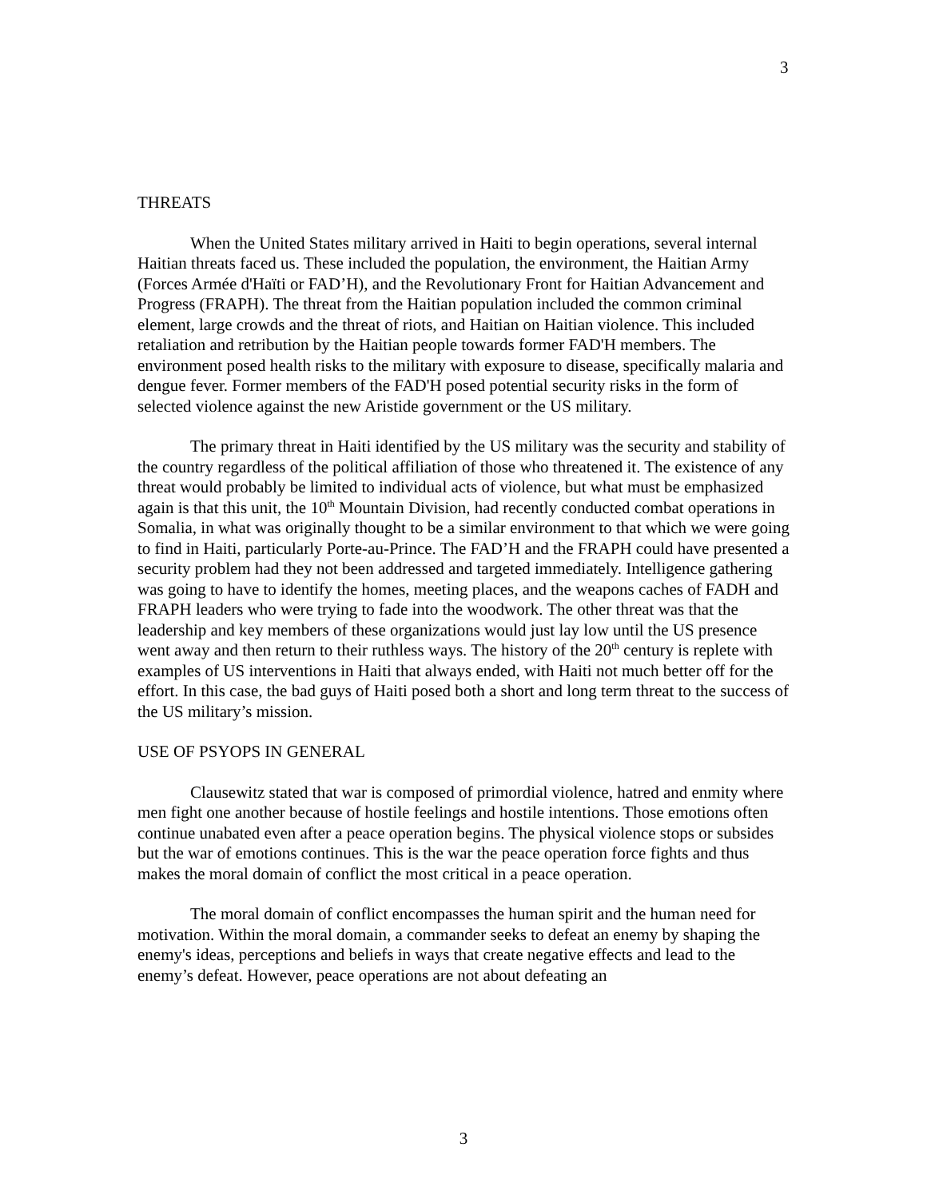3
THREATS
When the United States military arrived in Haiti to begin operations, several internal Haitian threats faced us. These included the population, the environment, the Haitian Army (Forces Armée d'Haïti or FAD’H), and the Revolutionary Front for Haitian Advancement and Progress (FRAPH). The threat from the Haitian population included the common criminal element, large crowds and the threat of riots, and Haitian on Haitian violence. This included retaliation and retribution by the Haitian people towards former FAD'H members. The environment posed health risks to the military with exposure to disease, specifically malaria and dengue fever. Former members of the FAD'H posed potential security risks in the form of selected violence against the new Aristide government or the US military.
The primary threat in Haiti identified by the US military was the security and stability of the country regardless of the political affiliation of those who threatened it. The existence of any threat would probably be limited to individual acts of violence, but what must be emphasized again is that this unit, the 10<sup>th</sup> Mountain Division, had recently conducted combat operations in Somalia, in what was originally thought to be a similar environment to that which we were going to find in Haiti, particularly Porte-au-Prince. The FAD’H and the FRAPH could have presented a security problem had they not been addressed and targeted immediately. Intelligence gathering was going to have to identify the homes, meeting places, and the weapons caches of FADH and FRAPH leaders who were trying to fade into the woodwork. The other threat was that the leadership and key members of these organizations would just lay low until the US presence went away and then return to their ruthless ways. The history of the 20<sup>th</sup> century is replete with examples of US interventions in Haiti that always ended, with Haiti not much better off for the effort. In this case, the bad guys of Haiti posed both a short and long term threat to the success of the US military’s mission.
USE OF PSYOPS IN GENERAL
Clausewitz stated that war is composed of primordial violence, hatred and enmity where men fight one another because of hostile feelings and hostile intentions. Those emotions often continue unabated even after a peace operation begins. The physical violence stops or subsides but the war of emotions continues. This is the war the peace operation force fights and thus makes the moral domain of conflict the most critical in a peace operation.
The moral domain of conflict encompasses the human spirit and the human need for motivation. Within the moral domain, a commander seeks to defeat an enemy by shaping the enemy's ideas, perceptions and beliefs in ways that create negative effects and lead to the enemy’s defeat. However, peace operations are not about defeating an
3